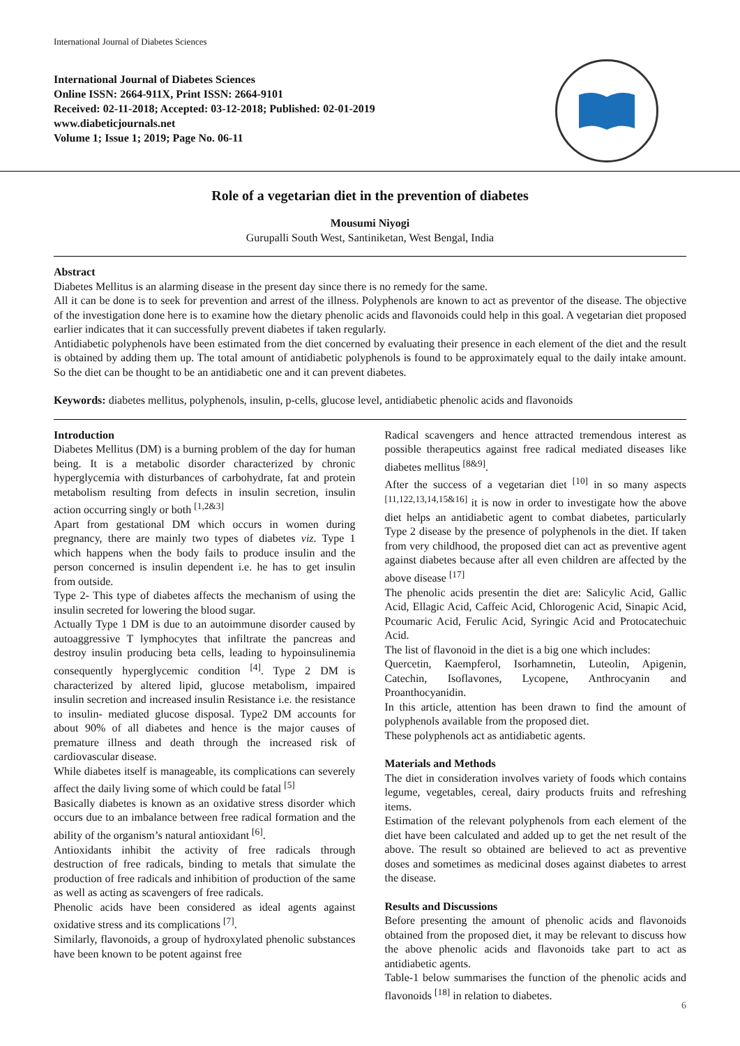International Journal of Diabetes Sciences
International Journal of Diabetes Sciences
Online ISSN: 2664-911X, Print ISSN: 2664-9101
Received: 02-11-2018; Accepted: 03-12-2018; Published: 02-01-2019
www.diabeticjournals.net
Volume 1; Issue 1; 2019; Page No. 06-11
Role of a vegetarian diet in the prevention of diabetes
Mousumi Niyogi
Gurupalli South West, Santiniketan, West Bengal, India
Abstract
Diabetes Mellitus is an alarming disease in the present day since there is no remedy for the same.
All it can be done is to seek for prevention and arrest of the illness. Polyphenols are known to act as preventor of the disease. The objective of the investigation done here is to examine how the dietary phenolic acids and flavonoids could help in this goal. A vegetarian diet proposed earlier indicates that it can successfully prevent diabetes if taken regularly.
Antidiabetic polyphenols have been estimated from the diet concerned by evaluating their presence in each element of the diet and the result is obtained by adding them up. The total amount of antidiabetic polyphenols is found to be approximately equal to the daily intake amount. So the diet can be thought to be an antidiabetic one and it can prevent diabetes.
Keywords: diabetes mellitus, polyphenols, insulin, p-cells, glucose level, antidiabetic phenolic acids and flavonoids
Introduction
Diabetes Mellitus (DM) is a burning problem of the day for human being. It is a metabolic disorder characterized by chronic hyperglycemia with disturbances of carbohydrate, fat and protein metabolism resulting from defects in insulin secretion, insulin action occurring singly or both <sup>[1,2&3]</sup>
Apart from gestational DM which occurs in women during pregnancy, there are mainly two types of diabetes viz. Type 1 which happens when the body fails to produce insulin and the person concerned is insulin dependent i.e. he has to get insulin from outside.
Type 2- This type of diabetes affects the mechanism of using the insulin secreted for lowering the blood sugar.
Actually Type 1 DM is due to an autoimmune disorder caused by autoaggressive T lymphocytes that infiltrate the pancreas and destroy insulin producing beta cells, leading to hypoinsulinemia consequently hyperglycemic condition <sup>[4]</sup>. Type 2 DM is characterized by altered lipid, glucose metabolism, impaired insulin secretion and increased insulin Resistance i.e. the resistance to insulin- mediated glucose disposal. Type2 DM accounts for about 90% of all diabetes and hence is the major causes of premature illness and death through the increased risk of cardiovascular disease.
While diabetes itself is manageable, its complications can severely affect the daily living some of which could be fatal <sup>[5]</sup>
Basically diabetes is known as an oxidative stress disorder which occurs due to an imbalance between free radical formation and the ability of the organism’s natural antioxidant <sup>[6]</sup>.
Antioxidants inhibit the activity of free radicals through destruction of free radicals, binding to metals that simulate the production of free radicals and inhibition of production of the same as well as acting as scavengers of free radicals.
Phenolic acids have been considered as ideal agents against oxidative stress and its complications <sup>[7]</sup>.
Similarly, flavonoids, a group of hydroxylated phenolic substances have been known to be potent against free
Radical scavengers and hence attracted tremendous interest as possible therapeutics against free radical mediated diseases like diabetes mellitus <sup>[8&9]</sup>.
After the success of a vegetarian diet <sup>[10]</sup> in so many aspects <sup>[11,122,13,14,15&16]</sup> it is now in order to investigate how the above diet helps an antidiabetic agent to combat diabetes, particularly Type 2 disease by the presence of polyphenols in the diet. If taken from very childhood, the proposed diet can act as preventive agent against diabetes because after all even children are affected by the above disease <sup>[17]</sup>
The phenolic acids presentin the diet are: Salicylic Acid, Gallic Acid, Ellagic Acid, Caffeic Acid, Chlorogenic Acid, Sinapic Acid, Pcoumaric Acid, Ferulic Acid, Syringic Acid and Protocatechuic Acid.
The list of flavonoid in the diet is a big one which includes:
Quercetin, Kaempferol, Isorhamnetin, Luteolin, Apigenin, Catechin, Isoflavones, Lycopene, Anthrocyanin and Proanthocyanidin.
In this article, attention has been drawn to find the amount of polyphenols available from the proposed diet.
These polyphenols act as antidiabetic agents.
Materials and Methods
The diet in consideration involves variety of foods which contains legume, vegetables, cereal, dairy products fruits and refreshing items.
Estimation of the relevant polyphenols from each element of the diet have been calculated and added up to get the net result of the above. The result so obtained are believed to act as preventive doses and sometimes as medicinal doses against diabetes to arrest the disease.
Results and Discussions
Before presenting the amount of phenolic acids and flavonoids obtained from the proposed diet, it may be relevant to discuss how the above phenolic acids and flavonoids take part to act as antidiabetic agents.
Table-1 below summarises the function of the phenolic acids and flavonoids <sup>[18]</sup> in relation to diabetes.
6